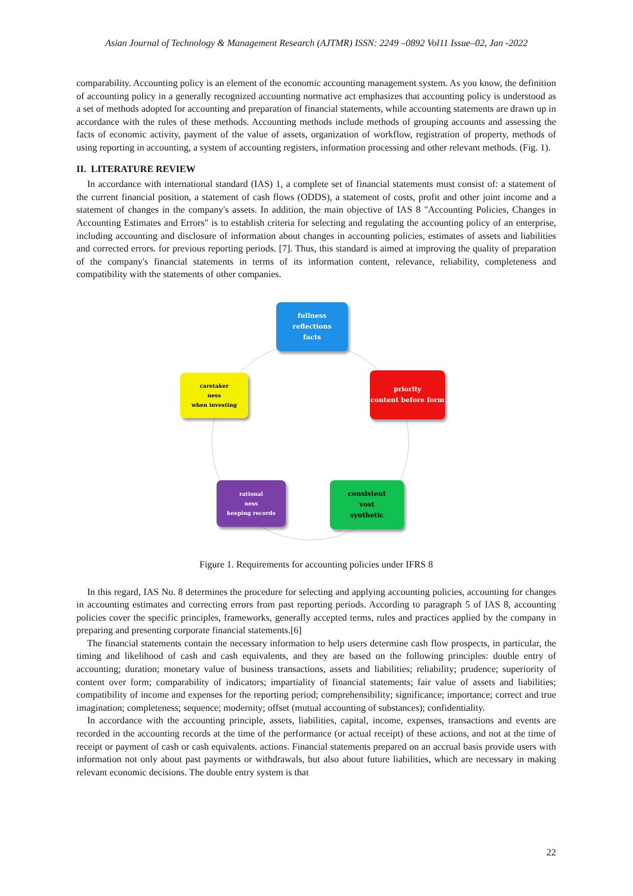Asian Journal of Technology & Management Research (AJTMR) ISSN: 2249 –0892 Vol11 Issue–02, Jan -2022
comparability. Accounting policy is an element of the economic accounting management system. As you know, the definition of accounting policy in a generally recognized accounting normative act emphasizes that accounting policy is understood as a set of methods adopted for accounting and preparation of financial statements, while accounting statements are drawn up in accordance with the rules of these methods. Accounting methods include methods of grouping accounts and assessing the facts of economic activity, payment of the value of assets, organization of workflow, registration of property, methods of using reporting in accounting, a system of accounting registers, information processing and other relevant methods. (Fig. 1).
II. LITERATURE REVIEW
In accordance with international standard (IAS) 1, a complete set of financial statements must consist of: a statement of the current financial position, a statement of cash flows (ODDS), a statement of costs, profit and other joint income and a statement of changes in the company's assets. In addition, the main objective of IAS 8 "Accounting Policies, Changes in Accounting Estimates and Errors" is to establish criteria for selecting and regulating the accounting policy of an enterprise, including accounting and disclosure of information about changes in accounting policies, estimates of assets and liabilities and corrected errors. for previous reporting periods. [7]. Thus, this standard is aimed at improving the quality of preparation of the company's financial statements in terms of its information content, relevance, reliability, completeness and compatibility with the statements of other companies.
fullness
reflections
facts
caretaker
ness
when investing
priority
content before form
rational
ness
keeping records
consistent
vost
synthetic
Figure 1. Requirements for accounting policies under IFRS 8
In this regard, IAS No. 8 determines the procedure for selecting and applying accounting policies, accounting for changes in accounting estimates and correcting errors from past reporting periods. According to paragraph 5 of IAS 8, accounting policies cover the specific principles, frameworks, generally accepted terms, rules and practices applied by the company in preparing and presenting corporate financial statements.[6]
The financial statements contain the necessary information to help users determine cash flow prospects, in particular, the timing and likelihood of cash and cash equivalents, and they are based on the following principles: double entry of accounting; duration; monetary value of business transactions, assets and liabilities; reliability; prudence; superiority of content over form; comparability of indicators; impartiality of financial statements; fair value of assets and liabilities; compatibility of income and expenses for the reporting period; comprehensibility; significance; importance; correct and true imagination; completeness; sequence; modernity; offset (mutual accounting of substances); confidentiality.
In accordance with the accounting principle, assets, liabilities, capital, income, expenses, transactions and events are recorded in the accounting records at the time of the performance (or actual receipt) of these actions, and not at the time of receipt or payment of cash or cash equivalents. actions. Financial statements prepared on an accrual basis provide users with information not only about past payments or withdrawals, but also about future liabilities, which are necessary in making relevant economic decisions. The double entry system is that
22